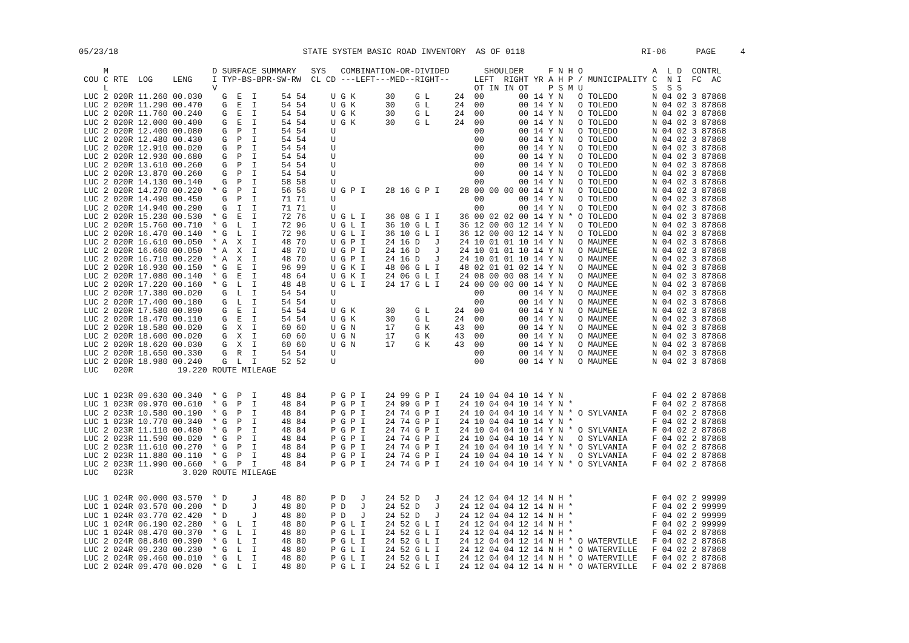05/23/18 STATE SYSTEM BASIC ROAD INVENTORY AS OF 0118 RI-06 PAGE 4
| | M | | | | D | SURFACE SUMMARY | SYS | COMBINATION-OR-DIVIDED | SHOULDER F | N H O | | A L D CONTRL |
| --- | --- | --- | --- | --- | --- | --- | --- | --- | --- | --- | --- | --- |
| COU | C | RTE | LOG | LENG | I | TYP-BS-BPR-SW-RW | CL CD | ---LEFT---MED--RIGHT-- | LEFT RIGHT YR A | H P / | MUNICIPALITY | C N I FC AC |
| | L | | | | V | | | | OT IN IN OT P | S M U | | S S S |
| LUC | 2 | 020R | 11.260 | 00.030 | | G E I 54 54 | U | G K 30 G L 24 | 00 00 14 Y | N O | TOLEDO | N 04 02 3 87868 |
| LUC | 2 | 020R | 11.290 | 00.470 | | G E I 54 54 | U | G K 30 G L 24 | 00 00 14 Y | N O | TOLEDO | N 04 02 3 87868 |
| LUC | 2 | 020R | 11.760 | 00.240 | | G E I 54 54 | U | G K 30 G L 24 | 00 00 14 Y | N O | TOLEDO | N 04 02 3 87868 |
| LUC | 2 | 020R | 12.000 | 00.400 | | G E I 54 54 | U | G K 30 G L 24 | 00 00 14 Y | N O | TOLEDO | N 04 02 3 87868 |
| LUC | 2 | 020R | 12.400 | 00.080 | | G P I 54 54 | U | | 00 00 14 Y | N O | TOLEDO | N 04 02 3 87868 |
| LUC | 2 | 020R | 12.480 | 00.430 | | G P I 54 54 | U | | 00 00 14 Y | N O | TOLEDO | N 04 02 3 87868 |
| LUC | 2 | 020R | 12.910 | 00.020 | | G P I 54 54 | U | | 00 00 14 Y | N O | TOLEDO | N 04 02 3 87868 |
| LUC | 2 | 020R | 12.930 | 00.680 | | G P I 54 54 | U | | 00 00 14 Y | N O | TOLEDO | N 04 02 3 87868 |
| LUC | 2 | 020R | 13.610 | 00.260 | | G P I 54 54 | U | | 00 00 14 Y | N O | TOLEDO | N 04 02 3 87868 |
| LUC | 2 | 020R | 13.870 | 00.260 | | G P I 54 54 | U | | 00 00 14 Y | N O | TOLEDO | N 04 02 3 87868 |
| LUC | 2 | 020R | 14.130 | 00.140 | | G P I 58 58 | U | | 00 00 14 Y | N O | TOLEDO | N 04 02 3 87868 |
| LUC | 2 | 020R | 14.270 | 00.220 | * | G P I 56 56 | U | G P I 28 16 G P I 28 | 00 00 00 00 14 Y | N O | TOLEDO | N 04 02 3 87868 |
| LUC | 2 | 020R | 14.490 | 00.450 | | G P I 71 71 | U | | 00 00 14 Y | N O | TOLEDO | N 04 02 3 87868 |
| LUC | 2 | 020R | 14.940 | 00.290 | | G I I 71 71 | U | | 00 00 14 Y | N O | TOLEDO | N 04 02 3 87868 |
| LUC | 2 | 020R | 15.230 | 00.530 | * | G E I 72 76 | U | G L I 36 08 G I I 36 | 00 02 02 00 14 Y | N * O | TOLEDO | N 04 02 3 87868 |
| LUC | 2 | 020R | 15.760 | 00.710 | * | G L I 72 96 | U | G L I 36 10 G L I 36 | 12 00 00 12 14 Y | N O | TOLEDO | N 04 02 3 87868 |
| LUC | 2 | 020R | 16.470 | 00.140 | * | G L I 72 96 | U | G L I 36 10 G L I 36 | 12 00 00 12 14 Y | N O | TOLEDO | N 04 02 3 87868 |
| LUC | 2 | 020R | 16.610 | 00.050 | * | A X I 48 70 | U | G P I 24 16 D J 24 | 10 01 01 10 14 Y | N O | MAUMEE | N 04 02 3 87868 |
| LUC | 2 | 020R | 16.660 | 00.050 | * | A X I 48 70 | U | G P I 24 16 D J 24 | 10 01 01 10 14 Y | N O | MAUMEE | N 04 02 3 87868 |
| LUC | 2 | 020R | 16.710 | 00.220 | * | A X I 48 70 | U | G P I 24 16 D J 24 | 10 01 01 10 14 Y | N O | MAUMEE | N 04 02 3 87868 |
| LUC | 2 | 020R | 16.930 | 00.150 | * | G E I 96 99 | U | G K I 48 06 G L I 48 | 02 01 01 02 14 Y | N O | MAUMEE | N 04 02 3 87868 |
| LUC | 2 | 020R | 17.080 | 00.140 | * | G E I 48 64 | U | G K I 24 06 G L I 24 | 08 00 00 08 14 Y | N O | MAUMEE | N 04 02 3 87868 |
| LUC | 2 | 020R | 17.220 | 00.160 | * | G L I 48 48 | U | G L I 24 17 G L I 24 | 00 00 00 00 14 Y | N O | MAUMEE | N 04 02 3 87868 |
| LUC | 2 | 020R | 17.380 | 00.020 | | G L I 54 54 | U | | 00 00 14 Y | N O | MAUMEE | N 04 02 3 87868 |
| LUC | 2 | 020R | 17.400 | 00.180 | | G L I 54 54 | U | | 00 00 14 Y | N O | MAUMEE | N 04 02 3 87868 |
| LUC | 2 | 020R | 17.580 | 00.890 | | G E I 54 54 | U | G K 30 G L 24 | 00 00 14 Y | N O | MAUMEE | N 04 02 3 87868 |
| LUC | 2 | 020R | 18.470 | 00.110 | | G E I 54 54 | U | G K 30 G L 24 | 00 00 14 Y | N O | MAUMEE | N 04 02 3 87868 |
| LUC | 2 | 020R | 18.580 | 00.020 | | G X I 60 60 | U | G N 17 G K 43 | 00 00 14 Y | N O | MAUMEE | N 04 02 3 87868 |
| LUC | 2 | 020R | 18.600 | 00.020 | | G X I 60 60 | U | G N 17 G K 43 | 00 00 14 Y | N O | MAUMEE | N 04 02 3 87868 |
| LUC | 2 | 020R | 18.620 | 00.030 | | G X I 60 60 | U | G N 17 G K 43 | 00 00 14 Y | N O | MAUMEE | N 04 02 3 87868 |
| LUC | 2 | 020R | 18.650 | 00.330 | | G R I 54 54 | U | | 00 00 14 Y | N O | MAUMEE | N 04 02 3 87868 |
| LUC | 2 | 020R | 18.980 | 00.240 | | G L I 52 52 | U | | 00 00 14 Y | N O | MAUMEE | N 04 02 3 87868 |
| LUC | | 020R | | 19.220 | ROUTE MILEAGE | | | | | | | |
| LUC | 1 | 023R | 09.630 | 00.340 | * | G P I 48 84 | P | G P I 24 99 G P I 24 | 10 04 04 10 14 Y | N | | F 04 02 2 87868 |
| LUC | 1 | 023R | 09.970 | 00.610 | * | G P I 48 84 | P | G P I 24 99 G P I 24 | 10 04 04 10 14 Y | N * | | F 04 02 2 87868 |
| LUC | 2 | 023R | 10.580 | 00.190 | * | G P I 48 84 | P | G P I 24 74 G P I 24 | 10 04 04 10 14 Y | N * O | SYLVANIA | F 04 02 2 87868 |
| LUC | 1 | 023R | 10.770 | 00.340 | * | G P I 48 84 | P | G P I 24 74 G P I 24 | 10 04 04 10 14 Y | N * | | F 04 02 2 87868 |
| LUC | 2 | 023R | 11.110 | 00.480 | * | G P I 48 84 | P | G P I 24 74 G P I 24 | 10 04 04 10 14 Y | N * O | SYLVANIA | F 04 02 2 87868 |
| LUC | 2 | 023R | 11.590 | 00.020 | * | G P I 48 84 | P | G P I 24 74 G P I 24 | 10 04 04 10 14 Y | N O | SYLVANIA | F 04 02 2 87868 |
| LUC | 2 | 023R | 11.610 | 00.270 | * | G P I 48 84 | P | G P I 24 74 G P I 24 | 10 04 04 10 14 Y | N * O | SYLVANIA | F 04 02 2 87868 |
| LUC | 2 | 023R | 11.880 | 00.110 | * | G P I 48 84 | P | G P I 24 74 G P I 24 | 10 04 04 10 14 Y | N O | SYLVANIA | F 04 02 2 87868 |
| LUC | 2 | 023R | 11.990 | 00.660 | * | G P I 48 84 | P | G P I 24 74 G P I 24 | 10 04 04 10 14 Y | N * O | SYLVANIA | F 04 02 2 87868 |
| LUC | | 023R | | 3.020 | ROUTE MILEAGE | | | | | | | |
| LUC | 1 | 024R | 00.000 | 03.570 | * | D J 48 80 | P | D J 24 52 D J 24 | 12 04 04 12 14 N | H * | | F 04 02 2 99999 |
| LUC | 1 | 024R | 03.570 | 00.200 | * | D J 48 80 | P | D J 24 52 D J 24 | 12 04 04 12 14 N | H * | | F 04 02 2 99999 |
| LUC | 1 | 024R | 03.770 | 02.420 | * | D J 48 80 | P | D J 24 52 D J 24 | 12 04 04 12 14 N | H * | | F 04 02 2 99999 |
| LUC | 1 | 024R | 06.190 | 02.280 | * | G L I 48 80 | P | G L I 24 52 G L I 24 | 12 04 04 12 14 N | H * | | F 04 02 2 99999 |
| LUC | 1 | 024R | 08.470 | 00.370 | * | G L I 48 80 | P | G L I 24 52 G L I 24 | 12 04 04 12 14 N | H * | | F 04 02 2 87868 |
| LUC | 2 | 024R | 08.840 | 00.390 | * | G L I 48 80 | P | G L I 24 52 G L I 24 | 12 04 04 12 14 N | H * O | WATERVILLE | F 04 02 2 87868 |
| LUC | 2 | 024R | 09.230 | 00.230 | * | G L I 48 80 | P | G L I 24 52 G L I 24 | 12 04 04 12 14 N | H * O | WATERVILLE | F 04 02 2 87868 |
| LUC | 2 | 024R | 09.460 | 00.010 | * | G L I 48 80 | P | G L I 24 52 G L I 24 | 12 04 04 12 14 N | H * O | WATERVILLE | F 04 02 2 87868 |
| LUC | 2 | 024R | 09.470 | 00.020 | * | G L I 48 80 | P | G L I 24 52 G L I 24 | 12 04 04 12 14 N | H * O | WATERVILLE | F 04 02 2 87868 |